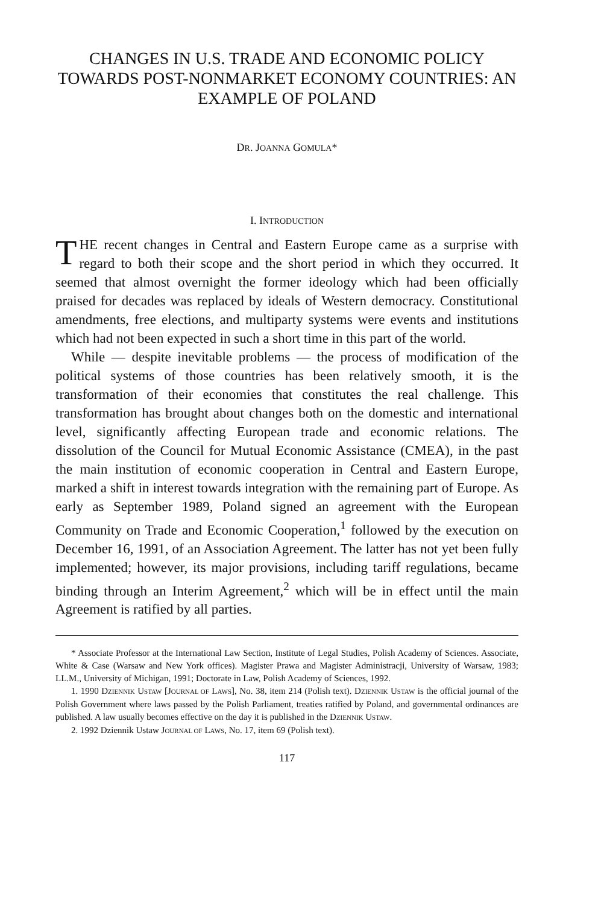CHANGES IN U.S. TRADE AND ECONOMIC POLICY TOWARDS POST-NONMARKET ECONOMY COUNTRIES: AN EXAMPLE OF POLAND
DR. JOANNA GOMULA*
I. INTRODUCTION
THE recent changes in Central and Eastern Europe came as a surprise with regard to both their scope and the short period in which they occurred. It seemed that almost overnight the former ideology which had been officially praised for decades was replaced by ideals of Western democracy. Constitutional amendments, free elections, and multiparty systems were events and institutions which had not been expected in such a short time in this part of the world.
While — despite inevitable problems — the process of modification of the political systems of those countries has been relatively smooth, it is the transformation of their economies that constitutes the real challenge. This transformation has brought about changes both on the domestic and international level, significantly affecting European trade and economic relations. The dissolution of the Council for Mutual Economic Assistance (CMEA), in the past the main institution of economic cooperation in Central and Eastern Europe, marked a shift in interest towards integration with the remaining part of Europe. As early as September 1989, Poland signed an agreement with the European Community on Trade and Economic Cooperation,<sup>1</sup> followed by the execution on December 16, 1991, of an Association Agreement. The latter has not yet been fully implemented; however, its major provisions, including tariff regulations, became binding through an Interim Agreement,<sup>2</sup> which will be in effect until the main Agreement is ratified by all parties.
* Associate Professor at the International Law Section, Institute of Legal Studies, Polish Academy of Sciences. Associate, White & Case (Warsaw and New York offices). Magister Prawa and Magister Administracji, University of Warsaw, 1983; LL.M., University of Michigan, 1991; Doctorate in Law, Polish Academy of Sciences, 1992.
1. 1990 DZIENNIK USTAW [JOURNAL OF LAWS], No. 38, item 214 (Polish text). DZIENNIK USTAW is the official journal of the Polish Government where laws passed by the Polish Parliament, treaties ratified by Poland, and governmental ordinances are published. A law usually becomes effective on the day it is published in the DZIENNIK USTAW.
2. 1992 Dziennik Ustaw JOURNAL OF LAWS, No. 17, item 69 (Polish text).
117